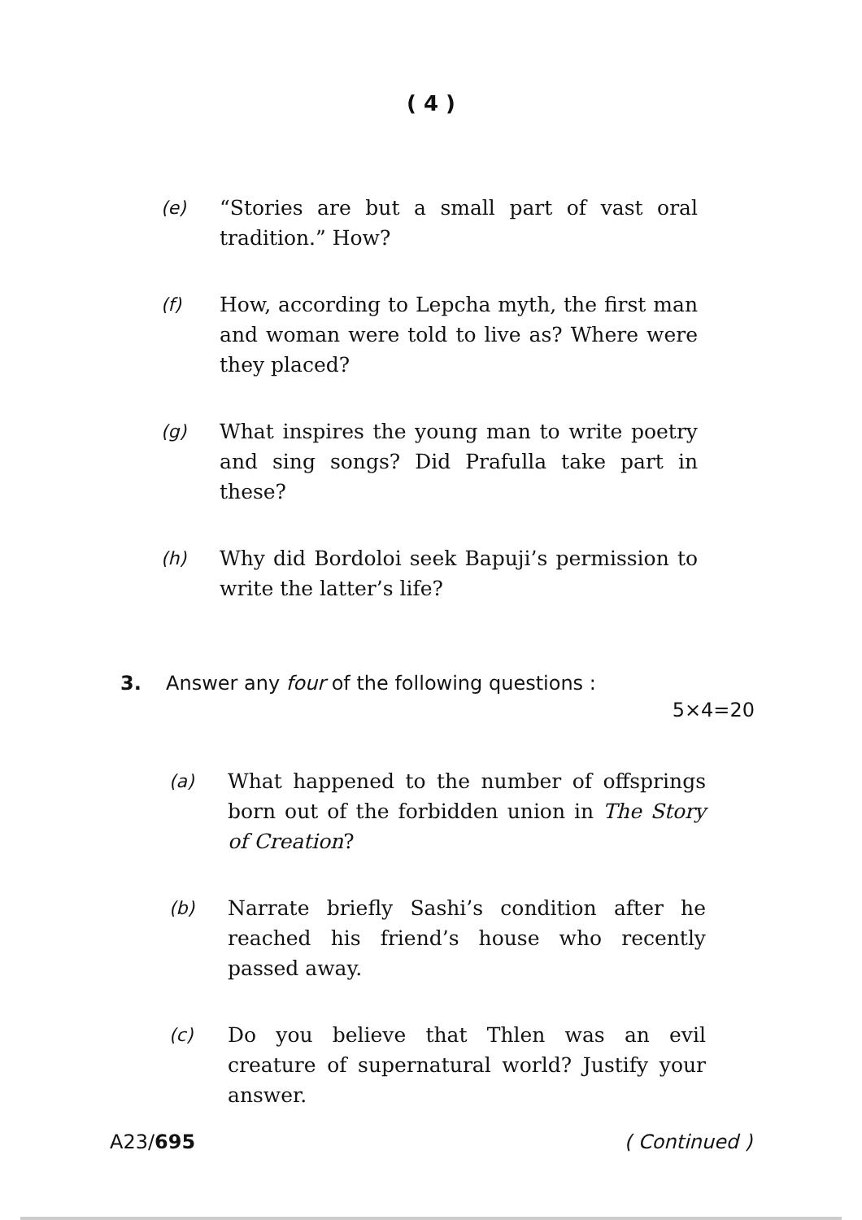( 4 )
(e) “Stories are but a small part of vast oral tradition.” How?
(f) How, according to Lepcha myth, the first man and woman were told to live as? Where were they placed?
(g) What inspires the young man to write poetry and sing songs? Did Prafulla take part in these?
(h) Why did Bordoloi seek Bapuji’s permission to write the latter’s life?
3. Answer any four of the following questions :
5×4=20
(a) What happened to the number of offsprings born out of the forbidden union in The Story of Creation?
(b) Narrate briefly Sashi’s condition after he reached his friend’s house who recently passed away.
(c) Do you believe that Thlen was an evil creature of supernatural world? Justify your answer.
A23/695 ( Continued )